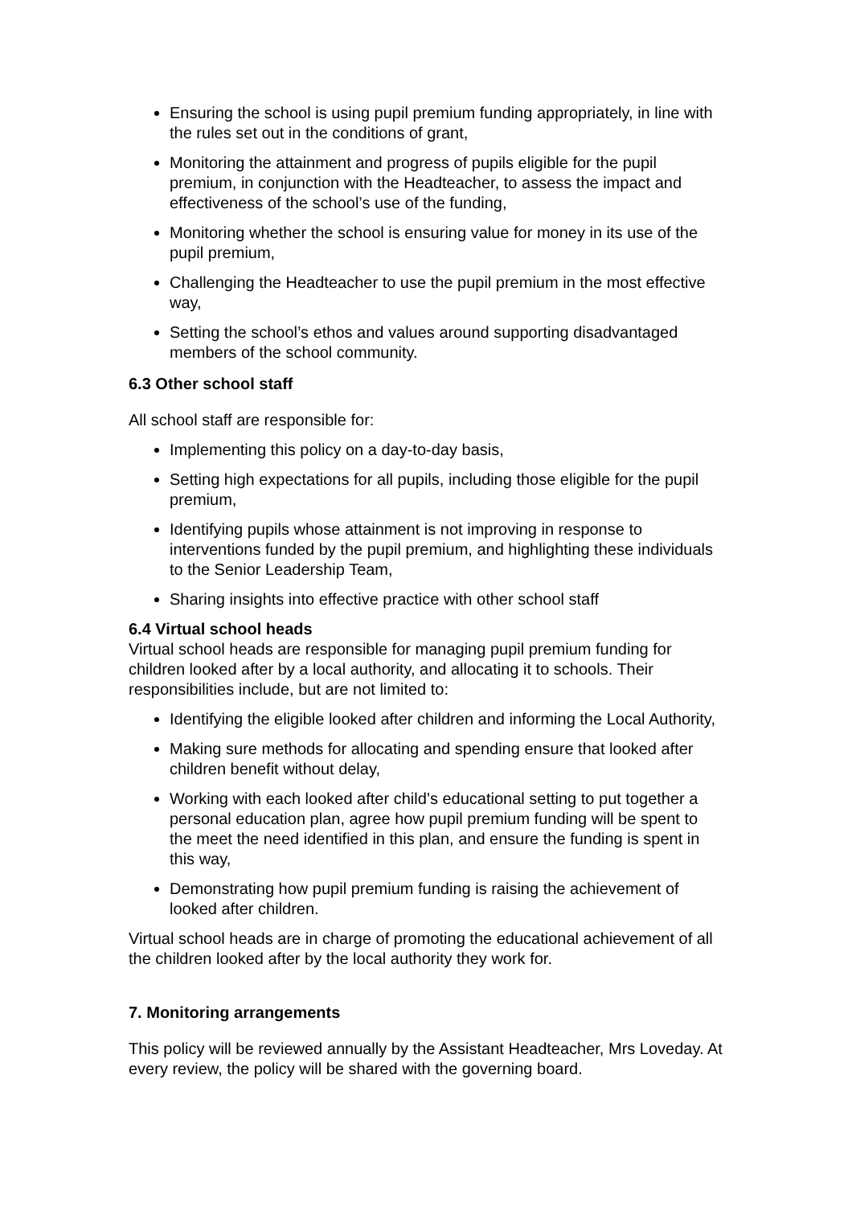Ensuring the school is using pupil premium funding appropriately, in line with the rules set out in the conditions of grant,
Monitoring the attainment and progress of pupils eligible for the pupil premium, in conjunction with the Headteacher, to assess the impact and effectiveness of the school’s use of the funding,
Monitoring whether the school is ensuring value for money in its use of the pupil premium,
Challenging the Headteacher to use the pupil premium in the most effective way,
Setting the school’s ethos and values around supporting disadvantaged members of the school community.
6.3 Other school staff
All school staff are responsible for:
Implementing this policy on a day-to-day basis,
Setting high expectations for all pupils, including those eligible for the pupil premium,
Identifying pupils whose attainment is not improving in response to interventions funded by the pupil premium, and highlighting these individuals to the Senior Leadership Team,
Sharing insights into effective practice with other school staff
6.4 Virtual school heads
Virtual school heads are responsible for managing pupil premium funding for children looked after by a local authority, and allocating it to schools. Their responsibilities include, but are not limited to:
Identifying the eligible looked after children and informing the Local Authority,
Making sure methods for allocating and spending ensure that looked after children benefit without delay,
Working with each looked after child’s educational setting to put together a personal education plan, agree how pupil premium funding will be spent to the meet the need identified in this plan, and ensure the funding is spent in this way,
Demonstrating how pupil premium funding is raising the achievement of looked after children.
Virtual school heads are in charge of promoting the educational achievement of all the children looked after by the local authority they work for.
7. Monitoring arrangements
This policy will be reviewed annually by the Assistant Headteacher, Mrs Loveday. At every review, the policy will be shared with the governing board.